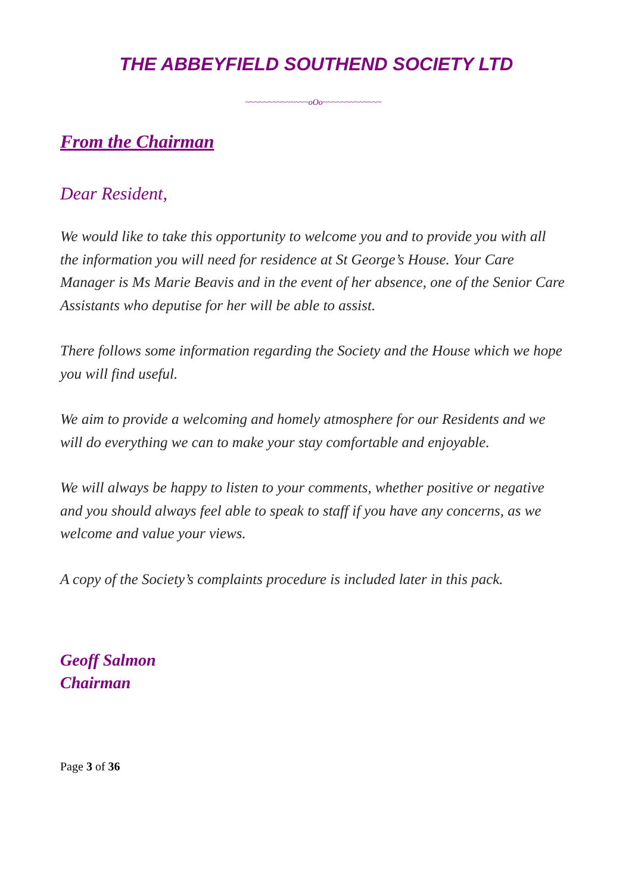THE ABBEYFIELD SOUTHEND SOCIETY LTD
~~~~~~~~~~~~~~oOo~~~~~~~~~~~~~
From the Chairman
Dear Resident,
We would like to take this opportunity to welcome you and to provide you with all the information you will need for residence at St George’s House. Your Care Manager is Ms Marie Beavis and in the event of her absence, one of the Senior Care Assistants who deputise for her will be able to assist.
There follows some information regarding the Society and the House which we hope you will find useful.
We aim to provide a welcoming and homely atmosphere for our Residents and we will do everything we can to make your stay comfortable and enjoyable.
We will always be happy to listen to your comments, whether positive or negative and you should always feel able to speak to staff if you have any concerns, as we welcome and value your views.
A copy of the Society’s complaints procedure is included later in this pack.
Geoff Salmon
Chairman
Page 3 of 36